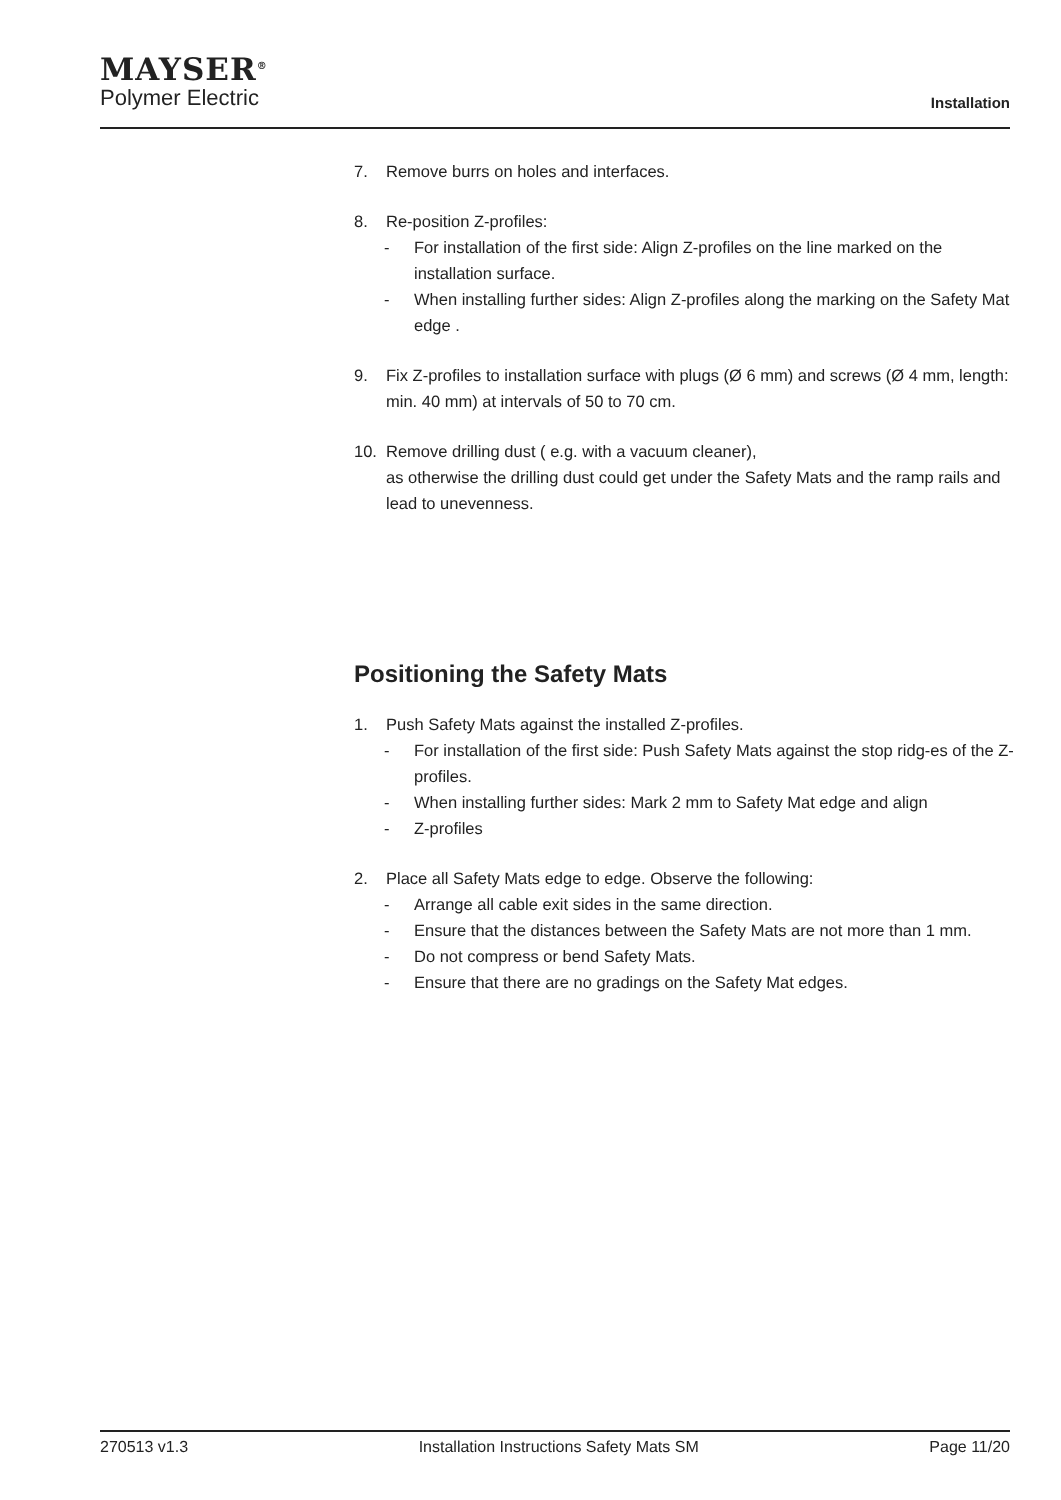MAYSER<sup>®</sup>
Polymer Electric
Installation
7. Remove burrs on holes and interfaces.
8. Re-position Z-profiles:
- For installation of the first side: Align Z-profiles on the line marked on the installation surface.
- When installing further sides: Align Z-profiles along the marking on the Safety Mat edge .
9. Fix Z-profiles to installation surface with plugs (Ø 6 mm) and screws (Ø 4 mm, length: min. 40 mm) at intervals of 50 to 70 cm.
10. Remove drilling dust ( e.g. with a vacuum cleaner),
as otherwise the drilling dust could get under the Safety Mats and the ramp rails and lead to unevenness.
Positioning the Safety Mats
1. Push Safety Mats against the installed Z-profiles.
- For installation of the first side: Push Safety Mats against the stop ridg-es of the Z-profiles.
- When installing further sides: Mark 2 mm to Safety Mat edge and align
- Z-profiles
2. Place all Safety Mats edge to edge. Observe the following:
- Arrange all cable exit sides in the same direction.
- Ensure that the distances between the Safety Mats are not more than 1 mm.
- Do not compress or bend Safety Mats.
- Ensure that there are no gradings on the Safety Mat edges.
270513 v1.3 Installation Instructions Safety Mats SM Page 11/20